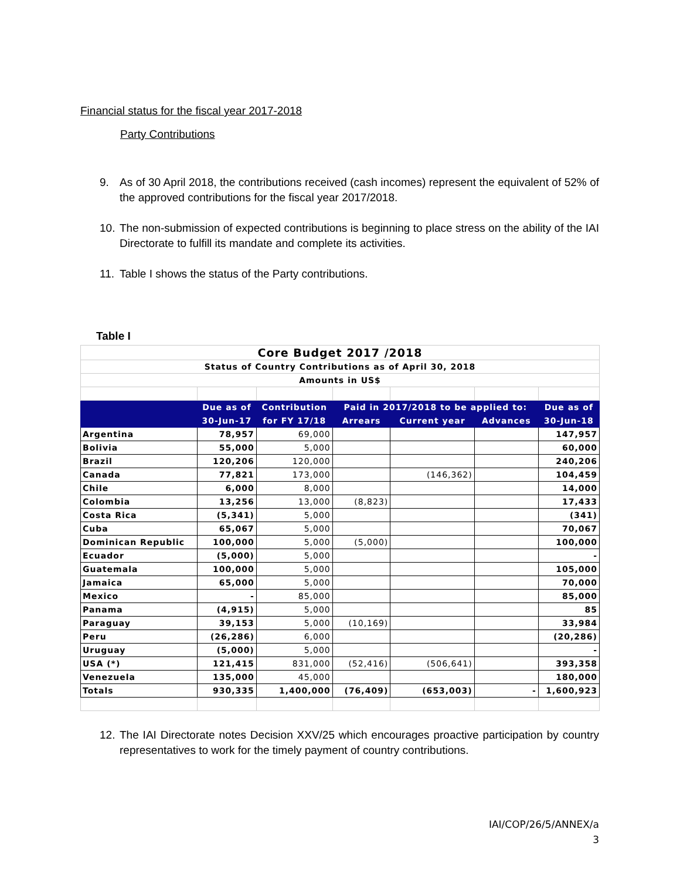Financial status for the fiscal year 2017-2018
Party Contributions
9. As of 30 April 2018, the contributions received (cash incomes) represent the equivalent of 52% of the approved contributions for the fiscal year 2017/2018.
10. The non-submission of expected contributions is beginning to place stress on the ability of the IAI Directorate to fulfill its mandate and complete its activities.
11. Table I shows the status of the Party contributions.
Table I
| Core Budget 2017 /2018 | | | | | | |
| Status of Country Contributions as of April 30, 2018 | | | | | | |
| Amounts in US$ | | | | | | |
| | Due as of | Contribution | Paid in 2017/2018 to be applied to: | | | Due as of |
| | 30-Jun-17 | for FY 17/18 | Arrears | Current year | Advances | 30-Jun-18 |
| Argentina | 78,957 | 69,000 | | | | 147,957 |
| Bolivia | 55,000 | 5,000 | | | | 60,000 |
| Brazil | 120,206 | 120,000 | | | | 240,206 |
| Canada | 77,821 | 173,000 | | (146,362) | | 104,459 |
| Chile | 6,000 | 8,000 | | | | 14,000 |
| Colombia | 13,256 | 13,000 | (8,823) | | | 17,433 |
| Costa Rica | (5,341) | 5,000 | | | | (341) |
| Cuba | 65,067 | 5,000 | | | | 70,067 |
| Dominican Republic | 100,000 | 5,000 | (5,000) | | | 100,000 |
| Ecuador | (5,000) | 5,000 | | | | - |
| Guatemala | 100,000 | 5,000 | | | | 105,000 |
| Jamaica | 65,000 | 5,000 | | | | 70,000 |
| Mexico | - | 85,000 | | | | 85,000 |
| Panama | (4,915) | 5,000 | | | | 85 |
| Paraguay | 39,153 | 5,000 | (10,169) | | | 33,984 |
| Peru | (26,286) | 6,000 | | | | (20,286) |
| Uruguay | (5,000) | 5,000 | | | | - |
| USA (*) | 121,415 | 831,000 | (52,416) | (506,641) | | 393,358 |
| Venezuela | 135,000 | 45,000 | | | | 180,000 |
| Totals | 930,335 | 1,400,000 | (76,409) | (653,003) | - | 1,600,923 |
12. The IAI Directorate notes Decision XXV/25 which encourages proactive participation by country representatives to work for the timely payment of country contributions.
IAI/COP/26/5/ANNEX/a
3